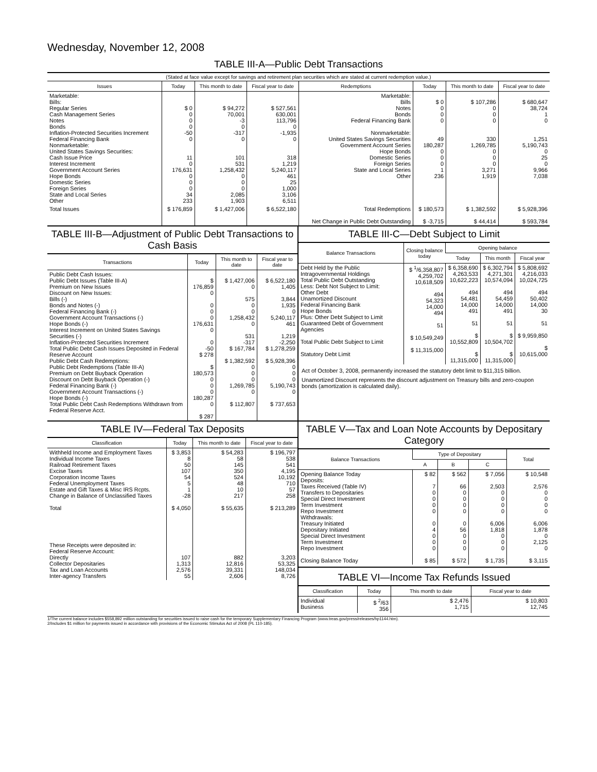Wednesday, November 12, 2008
TABLE III-A—Public Debt Transactions
(Stated at face value except for savings and retirement plan securities which are stated at current redemption value.)
| Issues | Today | This month to date | Fiscal year to date | Redemptions | Today | This month to date | Fiscal year to date |
| --- | --- | --- | --- | --- | --- | --- | --- |
| Marketable: Bills: Regular Series Cash Management Series Notes Bonds Inflation-Protected Securities Increment Federal Financing Bank Nonmarketable: United States Savings Securities: Cash Issue Price Interest Increment Government Account Series Hope Bonds Domestic Series Foreign Series State and Local Series Other | $ 0 0 0 0 -50 0 11 0 176,631 0 0 0 34 233 | $ 94,272 70,001 -3 0 -317 0 101 531 1,258,432 0 0 0 2,085 1,903 | $ 527,561 630,001 113,796 0 -1,935 0 318 1,219 5,240,117 461 25 1,000 3,106 6,511 | Marketable: Bills Notes Bonds Federal Financing Bank Nonmarketable: United States Savings Securities Government Account Series Hope Bonds Domestic Series Foreign Series State and Local Series Other | $ 0 0 0 0 49 180,287 0 0 0 1 236 | $ 107,286 0 0 0 330 1,269,785 0 0 0 3,271 1,919 | $ 680,647 38,724 1 0 1,251 5,190,743 0 25 0 9,966 7,038 |
| Total Issues | $ 176,859 | $ 1,427,006 | $ 6,522,180 | Total Redemptions Net Change in Public Debt Outstanding | $ 180,573 $ -3,715 | $ 1,382,592 $ 44,414 | $ 5,928,396 $ 593,784 |
TABLE III-B—Adjustment of Public Debt Transactions to Cash Basis
| Transactions | Today | This month to date | Fiscal year to date |
| --- | --- | --- | --- |
| Public Debt Cash Issues: Public Debt Issues (Table III-A) Premium on New Issues Discount on New Issues: Bills (-) Bonds and Notes (-) Federal Financing Bank (-) Government Account Transactions (-) Hope Bonds (-) Interest Increment on United States Savings Securities (-) Inflation-Protected Securities Increment Total Public Debt Cash Issues Deposited in Federal Reserve Account Public Debt Cash Redemptions: Public Debt Redemptions (Table III-A) Premium on Debt Buyback Operation Discount on Debt Buyback Operation (-) Federal Financing Bank (-) Government Account Transactions (-) Hope Bonds (-) Total Public Debt Cash Redemptions Withdrawn from Federal Reserve Acct. | $ 176,859 0 0 0 0 176,631 0 0 -50 $ 278 $ 180,573 0 0 0 180,287 0 $ 287 | $ 1,427,006 0 575 0 0 1,258,432 0 531 -317 $ 167,784 $ 1,382,592 0 0 0 1,269,785 0 $ 112,807 | $ 6,522,180 1,405 3,844 1,935 0 5,240,117 461 1,219 -2,250 $ 1,278,259 $ 5,928,396 0 0 0 5,190,743 0 $ 737,653 |
TABLE III-C—Debt Subject to Limit
| Balance Transactions | Closing balance today | Opening balance | | |
| --- | --- | --- | --- | --- |
| | | Today | This month | Fiscal year |
| Debt Held by the Public Intragovernmental Holdings Total Public Debt Outstanding Less: Debt Not Subject to Limit: Other Debt Unamortized Discount Federal Financing Bank Hope Bonds Plus: Other Debt Subject to Limit Guaranteed Debt of Government Agencies Total Public Debt Subject to Limit Statutory Debt Limit | $ <sup>1</sup>/6,358,807 4,259,702 10,618,509 494 54,323 14,000 494 51 $ 10,549,249 $ 11,315,000 | $ 6,358,690 4,263,533 10,622,223 494 54,481 14,000 491 51 $ 10,552,809 $ 11,315,000 | $ 6,302,794 4,271,301 10,574,094 494 54,459 14,000 491 51 $ 10,504,702 $ 11,315,000 | $ 5,808,692 4,216,033 10,024,725 494 50,402 14,000 30 51 $ 9,959,850 $ 10,615,000 |
Act of October 3, 2008, permanently increased the statutory debt limit to $11,315 billion.
Unamortized Discount represents the discount adjustment on Treasury bills and zero-coupon bonds (amortization is calculated daily).
TABLE IV—Federal Tax Deposits
| Classification | Today | This month to date | Fiscal year to date |
| --- | --- | --- | --- |
| Withheld Income and Employment Taxes Individual Income Taxes Railroad Retirement Taxes Excise Taxes Corporation Income Taxes Federal Unemployment Taxes Estate and Gift Taxes & Misc IRS Rcpts. Change in Balance of Unclassified Taxes Total These Receipts were deposited in: Federal Reserve Account: Directly Collector Depositaries Tax and Loan Accounts Inter-agency Transfers | $ 3,853 8 50 107 54 5 1 -28 $ 4,050 107 1,313 2,576 55 | $ 54,283 58 145 350 524 48 10 217 $ 55,635 882 12,816 39,331 2,606 | $ 196,797 538 541 4,195 10,192 710 57 258 $ 213,289 3,203 53,325 148,034 8,726 |
TABLE V—Tax and Loan Note Accounts by Depositary Category
| Balance Transactions | Type of Depositary | | | Total |
| --- | --- | --- | --- | --- |
| | A | B | C | |
| Opening Balance Today Deposits: Taxes Received (Table IV) Transfers to Depositaries Special Direct Investment Term Investment Repo Investment Withdrawals: Treasury Initiated Depositary Initiated Special Direct Investment Term Investment Repo Investment Closing Balance Today | $ 82 7 0 0 0 0 0 4 0 0 0 $ 85 | $ 562 66 0 0 0 0 0 56 0 0 0 $ 572 | $ 7,056 2,503 0 0 0 0 6,006 1,818 0 0 0 $ 1,735 | $ 10,548 2,576 0 0 0 0 6,006 1,878 0 2,125 0 $ 3,115 |
TABLE VI—Income Tax Refunds Issued
| Classification | Today | This month to date | Fiscal year to date |
| --- | --- | --- | --- |
| Individual Business | $ <sup>2</sup>/63 356 | $ 2,476 1,715 | $ 10,803 12,745 |
1/The current balance includes $558,892 million outstanding for securities issued to raise cash for the temporary Supplementary Financing Program (www.treas.gov/press/releases/hp1144.htm).
2/Includes $1 million for payments issued in accordance with provisions of the Economic Stimulus Act of 2008 (PL 110-185).